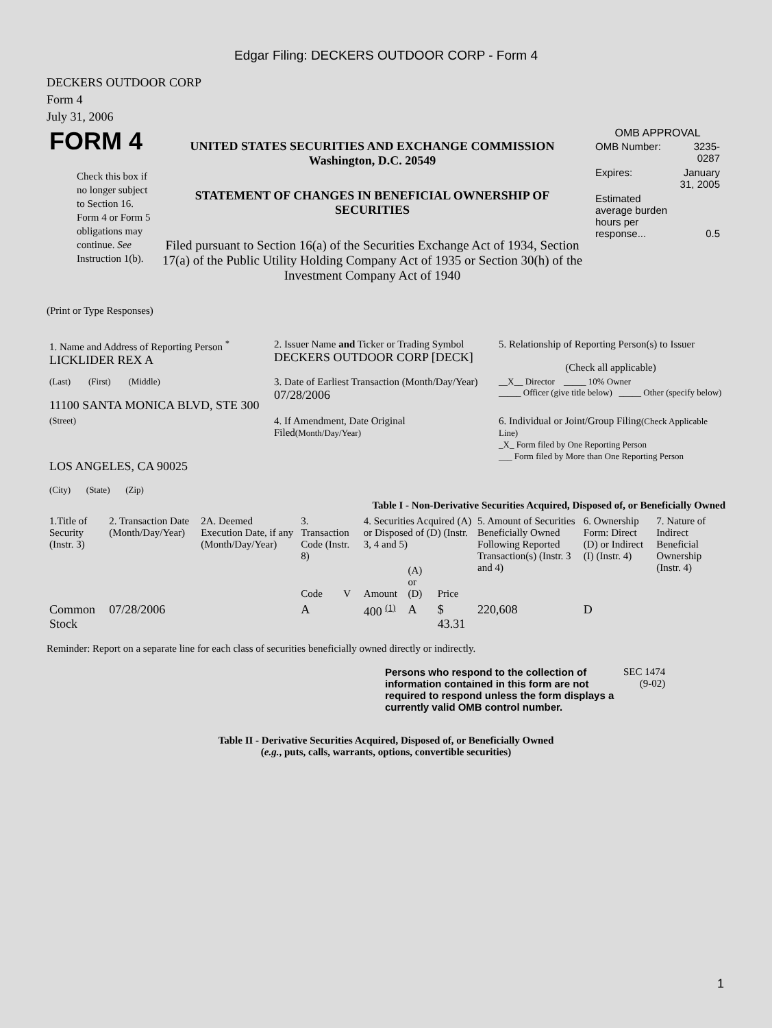Edgar Filing: DECKERS OUTDOOR CORP - Form 4
DECKERS OUTDOOR CORP
Form 4
July 31, 2006
| FORM 4 Check this box if no longer subject to Section 16. Form 4 or Form 5 obligations may continue. See Instruction 1(b). | UNITED STATES SECURITIES AND EXCHANGE COMMISSION Washington, D.C. 20549 STATEMENT OF CHANGES IN BENEFICIAL OWNERSHIP OF SECURITIES Filed pursuant to Section 16(a) of the Securities Exchange Act of 1934, Section 17(a) of the Public Utility Holding Company Act of 1935 or Section 30(h) of the Investment Company Act of 1940 | OMB APPROVAL / OMB Number: / 3235-0287 / / Expires: / January 31, 2005 / / Estimated average burden hours per response... / 0.5 / |
(Print or Type Responses)
| 1. Name and Address of Reporting Person <sup>*</sup> LICKLIDER REX A | 2. Issuer Name and Ticker or Trading Symbol DECKERS OUTDOOR CORP [DECK] | 5. Relationship of Reporting Person(s) to Issuer (Check all applicable) |
| (Last) (First) (Middle) 11100 SANTA MONICA BLVD, STE 300 | 3. Date of Earliest Transaction (Month/Day/Year) 07/28/2006 | __X__ Director _____ 10% Owner _____ Officer (give title below) _____ Other (specify below) |
| (Street) LOS ANGELES, CA 90025 (City) (State) (Zip) | 4. If Amendment, Date Original Filed (Month/Day/Year) | 6. Individual or Joint/Group Filing (Check Applicable Line) _X_ Form filed by One Reporting Person ___ Form filed by More than One Reporting Person |
Table I - Non-Derivative Securities Acquired, Disposed of, or Beneficially Owned
| 1.Title of Security (Instr. 3) | 2. Transaction Date (Month/Day/Year) | 2A. Deemed Execution Date, if any (Month/Day/Year) | 3. Transaction Code (Instr. 8) | | 4. Securities Acquired (A) or Disposed of (D) (Instr. 3, 4 and 5) | | | 5. Amount of Securities Beneficially Owned Following Reported Transaction(s) (Instr. 3 and 4) | 6. Ownership Form: Direct (D) or Indirect (I) (Instr. 4) | 7. Nature of Indirect Beneficial Ownership (Instr. 4) |
| --- | --- | --- | --- | --- | --- | --- | --- | --- | --- | --- |
| | | | Code | V | Amount | (A) or (D) | Price | | | |
| Common Stock | 07/28/2006 | | A | | 400 <sup>(1)</sup> | A | $ 43.31 | 220,608 | D | |
Reminder: Report on a separate line for each class of securities beneficially owned directly or indirectly.
| Persons who respond to the collection of information contained in this form are not required to respond unless the form displays a currently valid OMB control number. | SEC 1474 (9-02) |
Table II - Derivative Securities Acquired, Disposed of, or Beneficially Owned
(e.g., puts, calls, warrants, options, convertible securities)
1